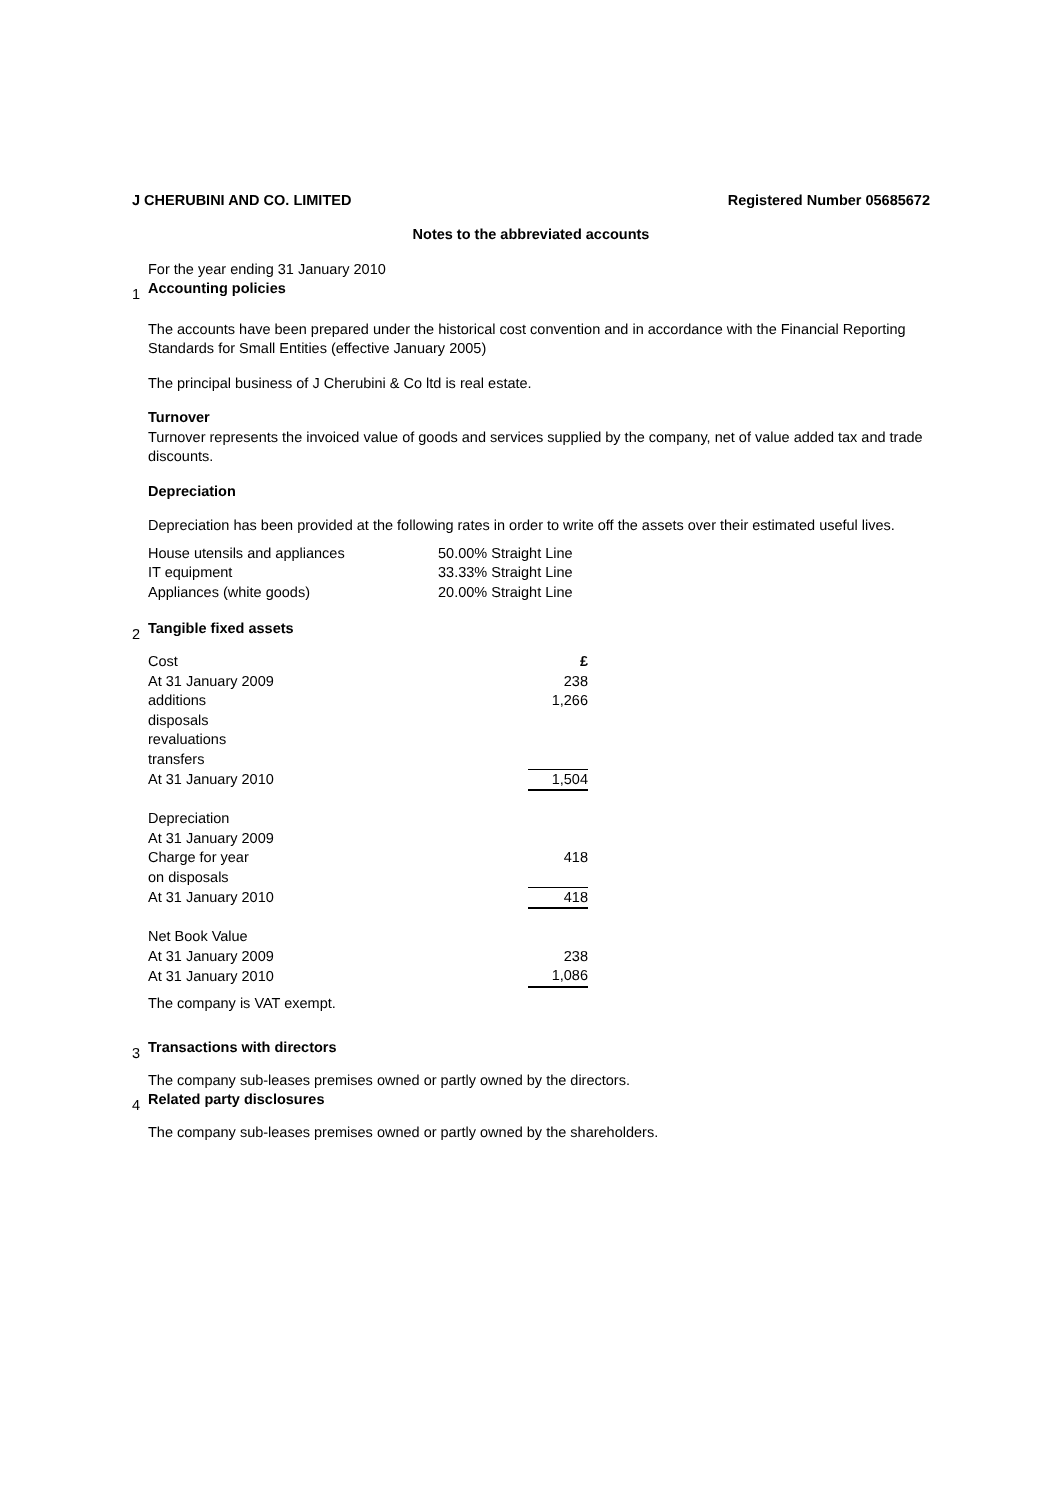J CHERUBINI AND CO. LIMITED Registered Number 05685672
Notes to the abbreviated accounts
For the year ending 31 January 2010
1 Accounting policies
The accounts have been prepared under the historical cost convention and in accordance with the Financial Reporting Standards for Small Entities (effective January 2005)
The principal business of J Cherubini & Co ltd is real estate.
Turnover
Turnover represents the invoiced value of goods and services supplied by the company, net of value added tax and trade discounts.
Depreciation
Depreciation has been provided at the following rates in order to write off the assets over their estimated useful lives.
| House utensils and appliances | 50.00% Straight Line |
| IT equipment | 33.33% Straight Line |
| Appliances (white goods) | 20.00% Straight Line |
2 Tangible fixed assets
| Cost | £ |
| At 31 January 2009 | 238 |
| additions | 1,266 |
| disposals | |
| revaluations | |
| transfers | |
| At 31 January 2010 | 1,504 |
| Depreciation | |
| At 31 January 2009 | |
| Charge for year | 418 |
| on disposals | |
| At 31 January 2010 | 418 |
| Net Book Value | |
| At 31 January 2009 | 238 |
| At 31 January 2010 | 1,086 |
The company is VAT exempt.
3 Transactions with directors
The company sub-leases premises owned or partly owned by the directors.
4 Related party disclosures
The company sub-leases premises owned or partly owned by the shareholders.